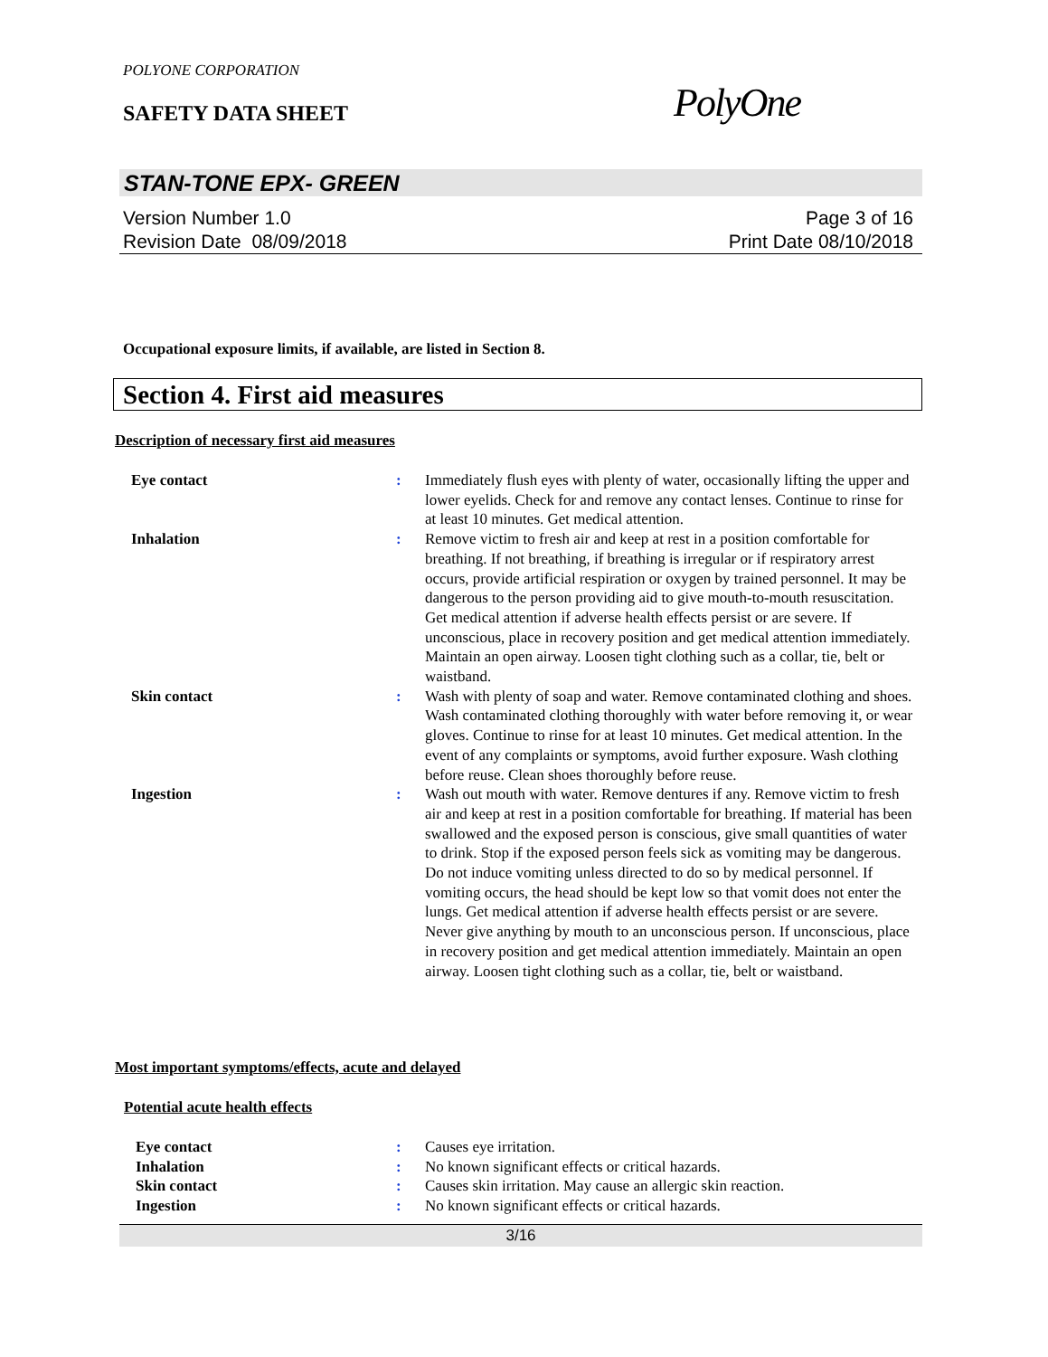POLYONE CORPORATION
SAFETY DATA SHEET PolyOne
STAN-TONE EPX- GREEN
Version Number 1.0
Revision Date 08/09/2018
Page 3 of 16
Print Date 08/10/2018
Occupational exposure limits, if available, are listed in Section 8.
Section 4. First aid measures
Description of necessary first aid measures
Eye contact: Immediately flush eyes with plenty of water, occasionally lifting the upper and lower eyelids. Check for and remove any contact lenses. Continue to rinse for at least 10 minutes. Get medical attention.
Inhalation: Remove victim to fresh air and keep at rest in a position comfortable for breathing. If not breathing, if breathing is irregular or if respiratory arrest occurs, provide artificial respiration or oxygen by trained personnel. It may be dangerous to the person providing aid to give mouth-to-mouth resuscitation. Get medical attention if adverse health effects persist or are severe. If unconscious, place in recovery position and get medical attention immediately. Maintain an open airway. Loosen tight clothing such as a collar, tie, belt or waistband.
Skin contact: Wash with plenty of soap and water. Remove contaminated clothing and shoes. Wash contaminated clothing thoroughly with water before removing it, or wear gloves. Continue to rinse for at least 10 minutes. Get medical attention. In the event of any complaints or symptoms, avoid further exposure. Wash clothing before reuse. Clean shoes thoroughly before reuse.
Ingestion: Wash out mouth with water. Remove dentures if any. Remove victim to fresh air and keep at rest in a position comfortable for breathing. If material has been swallowed and the exposed person is conscious, give small quantities of water to drink. Stop if the exposed person feels sick as vomiting may be dangerous. Do not induce vomiting unless directed to do so by medical personnel. If vomiting occurs, the head should be kept low so that vomit does not enter the lungs. Get medical attention if adverse health effects persist or are severe. Never give anything by mouth to an unconscious person. If unconscious, place in recovery position and get medical attention immediately. Maintain an open airway. Loosen tight clothing such as a collar, tie, belt or waistband.
Most important symptoms/effects, acute and delayed
Potential acute health effects
Eye contact: Causes eye irritation.
Inhalation: No known significant effects or critical hazards.
Skin contact: Causes skin irritation. May cause an allergic skin reaction.
Ingestion: No known significant effects or critical hazards.
3/16